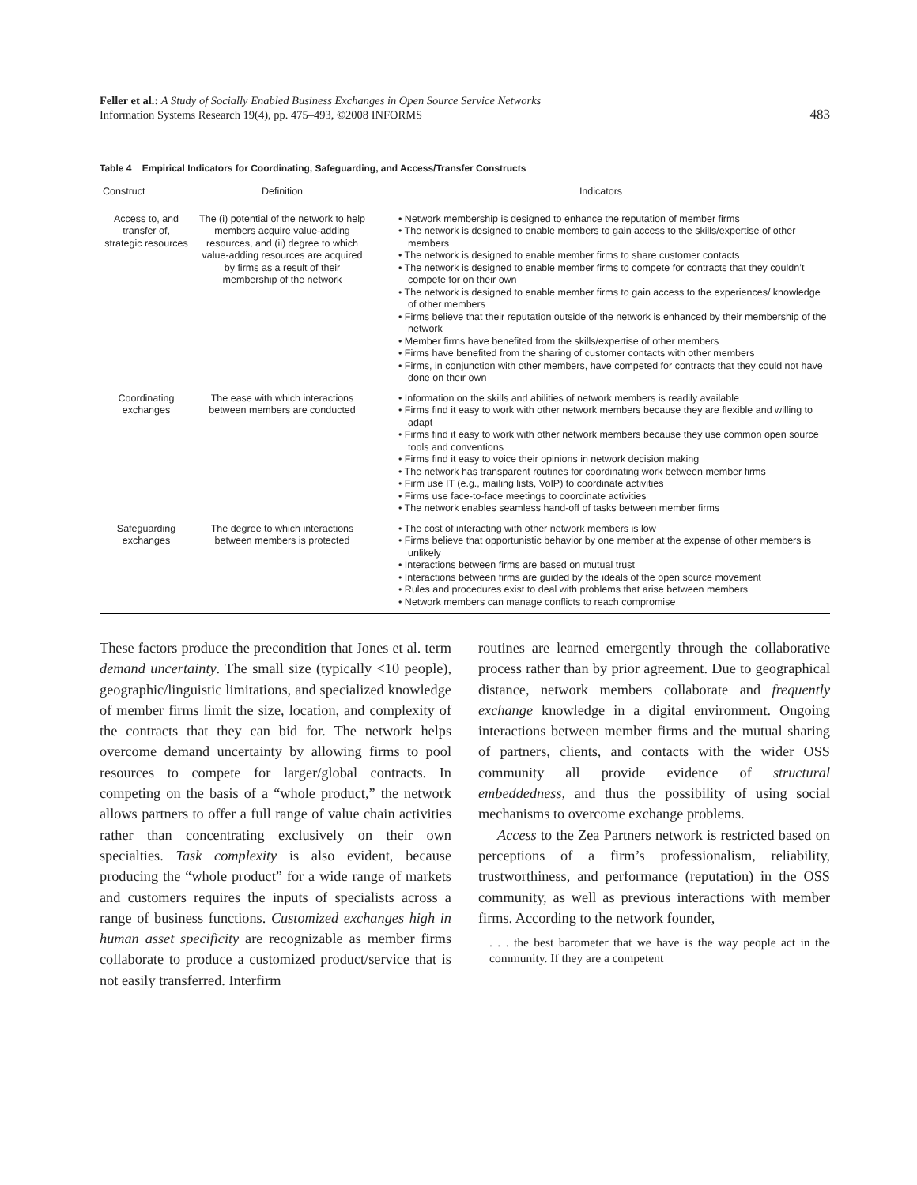Feller et al.: A Study of Socially Enabled Business Exchanges in Open Source Service Networks
Information Systems Research 19(4), pp. 475–493, ©2008 INFORMS
483
Table 4 Empirical Indicators for Coordinating, Safeguarding, and Access/Transfer Constructs
| Construct | Definition | Indicators |
| --- | --- | --- |
| Access to, and transfer of, strategic resources | The (i) potential of the network to help members acquire value-adding resources, and (ii) degree to which value-adding resources are acquired by firms as a result of their membership of the network | • Network membership is designed to enhance the reputation of member firms • The network is designed to enable members to gain access to the skills/expertise of other members • The network is designed to enable member firms to share customer contacts • The network is designed to enable member firms to compete for contracts that they couldn’t compete for on their own • The network is designed to enable member firms to gain access to the experiences/ knowledge of other members • Firms believe that their reputation outside of the network is enhanced by their membership of the network • Member firms have benefited from the skills/expertise of other members • Firms have benefited from the sharing of customer contacts with other members • Firms, in conjunction with other members, have competed for contracts that they could not have done on their own |
| Coordinating exchanges | The ease with which interactions between members are conducted | • Information on the skills and abilities of network members is readily available • Firms find it easy to work with other network members because they are flexible and willing to adapt • Firms find it easy to work with other network members because they use common open source tools and conventions • Firms find it easy to voice their opinions in network decision making • The network has transparent routines for coordinating work between member firms • Firm use IT (e.g., mailing lists, VoIP) to coordinate activities • Firms use face-to-face meetings to coordinate activities • The network enables seamless hand-off of tasks between member firms |
| Safeguarding exchanges | The degree to which interactions between members is protected | • The cost of interacting with other network members is low • Firms believe that opportunistic behavior by one member at the expense of other members is unlikely • Interactions between firms are based on mutual trust • Interactions between firms are guided by the ideals of the open source movement • Rules and procedures exist to deal with problems that arise between members • Network members can manage conflicts to reach compromise |
These factors produce the precondition that Jones et al. term demand uncertainty. The small size (typically <10 people), geographic/linguistic limitations, and specialized knowledge of member firms limit the size, location, and complexity of the contracts that they can bid for. The network helps overcome demand uncertainty by allowing firms to pool resources to compete for larger/global contracts. In competing on the basis of a “whole product,” the network allows partners to offer a full range of value chain activities rather than concentrating exclusively on their own specialties. Task complexity is also evident, because producing the “whole product” for a wide range of markets and customers requires the inputs of specialists across a range of business functions. Customized exchanges high in human asset specificity are recognizable as member firms collaborate to produce a customized product/service that is not easily transferred. Interfirm
routines are learned emergently through the collaborative process rather than by prior agreement. Due to geographical distance, network members collaborate and frequently exchange knowledge in a digital environment. Ongoing interactions between member firms and the mutual sharing of partners, clients, and contacts with the wider OSS community all provide evidence of structural embeddedness, and thus the possibility of using social mechanisms to overcome exchange problems.
Access to the Zea Partners network is restricted based on perceptions of a firm’s professionalism, reliability, trustworthiness, and performance (reputation) in the OSS community, as well as previous interactions with member firms. According to the network founder,
. . . the best barometer that we have is the way people act in the community. If they are a competent